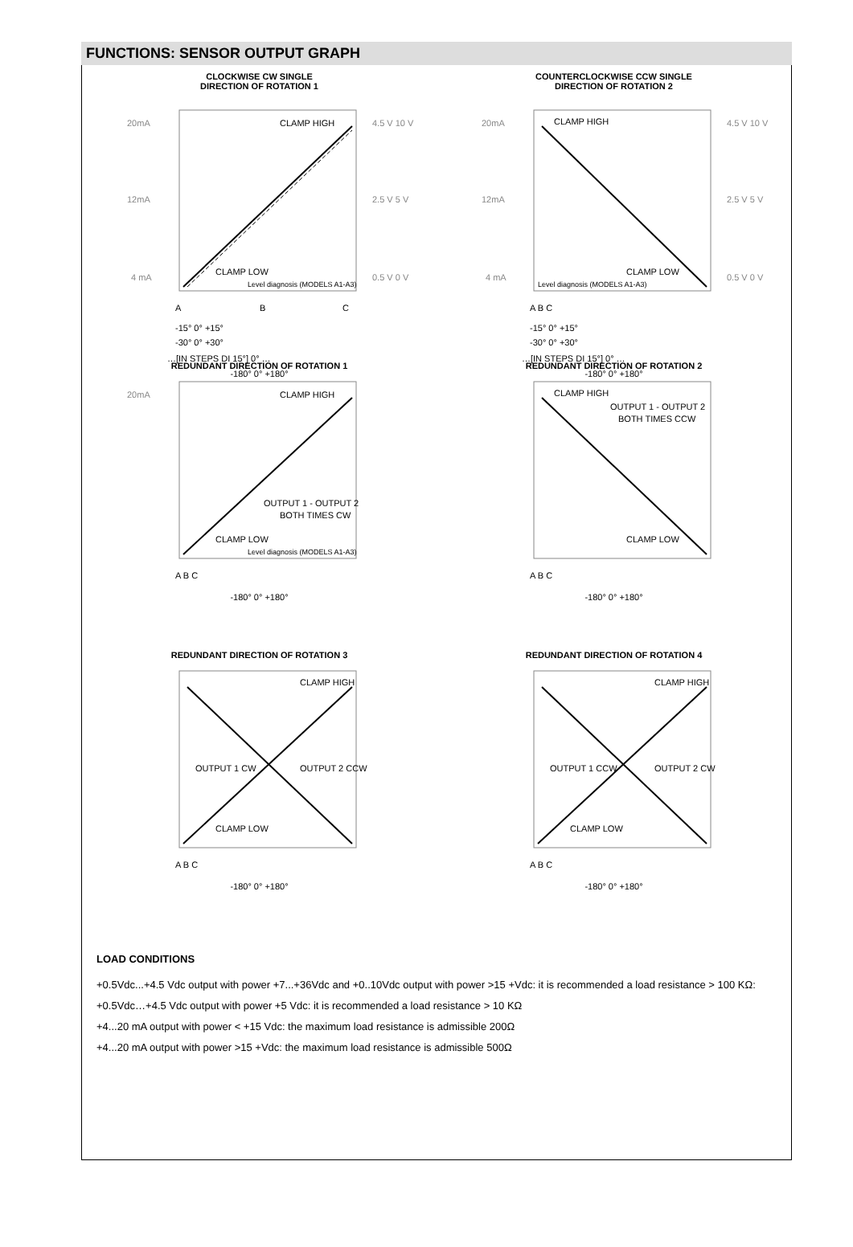FUNCTIONS: SENSOR OUTPUT GRAPH
CLOCKWISE CW SINGLE
DIRECTION OF ROTATION 1
20mA
12mA
4 mA
CLAMP HIGH
CLAMP LOW
Level diagnosis (MODELS A1-A3)
4.5 V 10 V
2.5 V 5 V
0.5 V 0 V
A
B
C
-15° 0° +15°
-30° 0° +30°
…[IN STEPS DI 15°] 0° …
-180° 0° +180°
COUNTERCLOCKWISE CCW SINGLE
DIRECTION OF ROTATION 2
20mA
12mA
4 mA
CLAMP HIGH
CLAMP LOW
Level diagnosis (MODELS A1-A3)
4.5 V 10 V
2.5 V 5 V
0.5 V 0 V
A B C
-15° 0° +15°
-30° 0° +30°
…[IN STEPS DI 15°] 0° …
-180° 0° +180°
REDUNDANT DIRECTION OF ROTATION 1
20mA
CLAMP HIGH
OUTPUT 1 - OUTPUT 2
BOTH TIMES CW
CLAMP LOW
Level diagnosis (MODELS A1-A3)
A B C
-180° 0° +180°
REDUNDANT DIRECTION OF ROTATION 2
CLAMP HIGH
OUTPUT 1 - OUTPUT 2
BOTH TIMES CCW
CLAMP LOW
A B C
-180° 0° +180°
REDUNDANT DIRECTION OF ROTATION 3
CLAMP HIGH
OUTPUT 1 CW
OUTPUT 2 CCW
CLAMP LOW
A B C
-180° 0° +180°
REDUNDANT DIRECTION OF ROTATION 4
CLAMP HIGH
OUTPUT 1 CCW
OUTPUT 2 CW
CLAMP LOW
A B C
-180° 0° +180°
LOAD CONDITIONS
+0.5Vdc...+4.5 Vdc output with power +7...+36Vdc and +0..10Vdc output with power >15 +Vdc: it is recommended a load resistance > 100 KΩ:
+0.5Vdc…+4.5 Vdc output with power +5 Vdc: it is recommended a load resistance > 10 KΩ
+4...20 mA output with power < +15 Vdc: the maximum load resistance is admissible 200Ω
+4...20 mA output with power >15 +Vdc: the maximum load resistance is admissible 500Ω